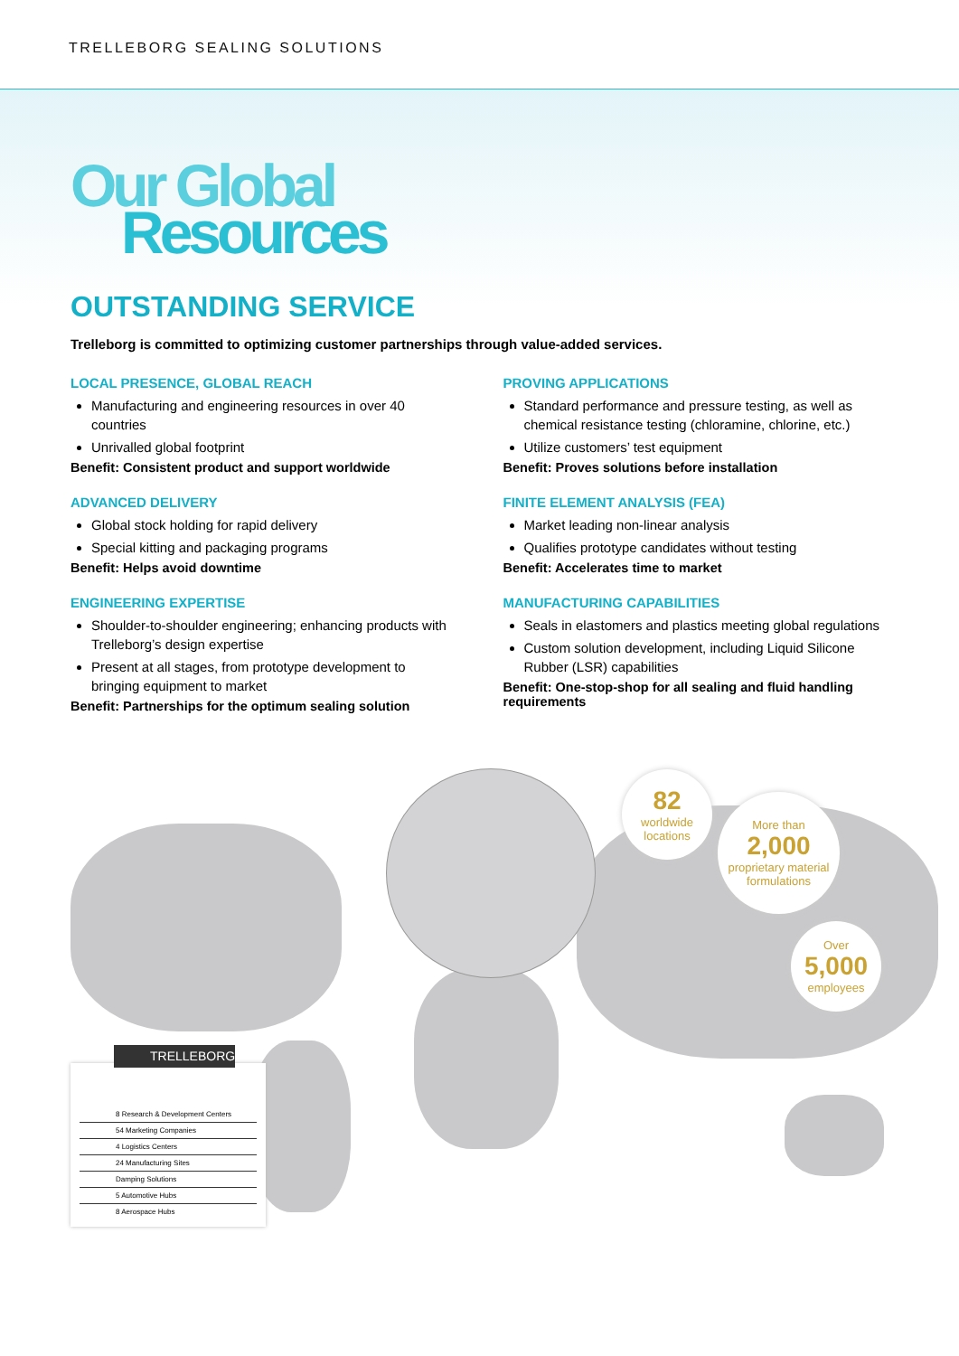TRELLEBORG SEALING SOLUTIONS
Our Global
Resources
OUTSTANDING SERVICE
Trelleborg is committed to optimizing customer partnerships through value-added services.
LOCAL PRESENCE, GLOBAL REACH
Manufacturing and engineering resources in over 40 countries
Unrivalled global footprint
Benefit: Consistent product and support worldwide
ADVANCED DELIVERY
Global stock holding for rapid delivery
Special kitting and packaging programs
Benefit: Helps avoid downtime
ENGINEERING EXPERTISE
Shoulder-to-shoulder engineering; enhancing products with Trelleborg’s design expertise
Present at all stages, from prototype development to bringing equipment to market
Benefit: Partnerships for the optimum sealing solution
PROVING APPLICATIONS
Standard performance and pressure testing, as well as chemical resistance testing (chloramine, chlorine, etc.)
Utilize customers’ test equipment
Benefit: Proves solutions before installation
FINITE ELEMENT ANALYSIS (FEA)
Market leading non-linear analysis
Qualifies prototype candidates without testing
Benefit: Accelerates time to market
MANUFACTURING CAPABILITIES
Seals in elastomers and plastics meeting global regulations
Custom solution development, including Liquid Silicone Rubber (LSR) capabilities
Benefit: One-stop-shop for all sealing and fluid handling requirements
82
worldwide locations
More than
2,000
proprietary material formulations
Over
5,000
employees
TRELLEBORG
8 Research & Development Centers
54 Marketing Companies
4 Logistics Centers
24 Manufacturing Sites
Damping Solutions
5 Automotive Hubs
8 Aerospace Hubs